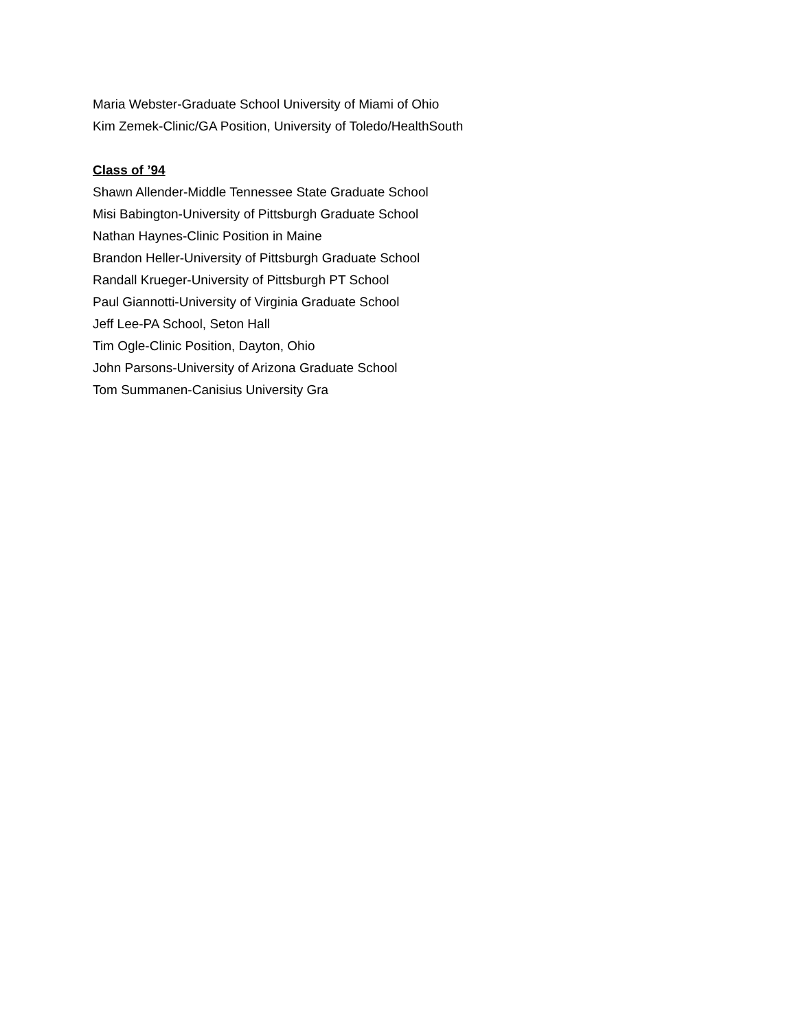Maria Webster-Graduate School University of Miami of Ohio
Kim Zemek-Clinic/GA Position, University of Toledo/HealthSouth
Class of ’94
Shawn Allender-Middle Tennessee State Graduate School
Misi Babington-University of Pittsburgh Graduate School
Nathan Haynes-Clinic Position in Maine
Brandon Heller-University of Pittsburgh Graduate School
Randall Krueger-University of Pittsburgh PT School
Paul Giannotti-University of Virginia Graduate School
Jeff Lee-PA School, Seton Hall
Tim Ogle-Clinic Position, Dayton, Ohio
John Parsons-University of Arizona Graduate School
Tom Summanen-Canisius University Gra